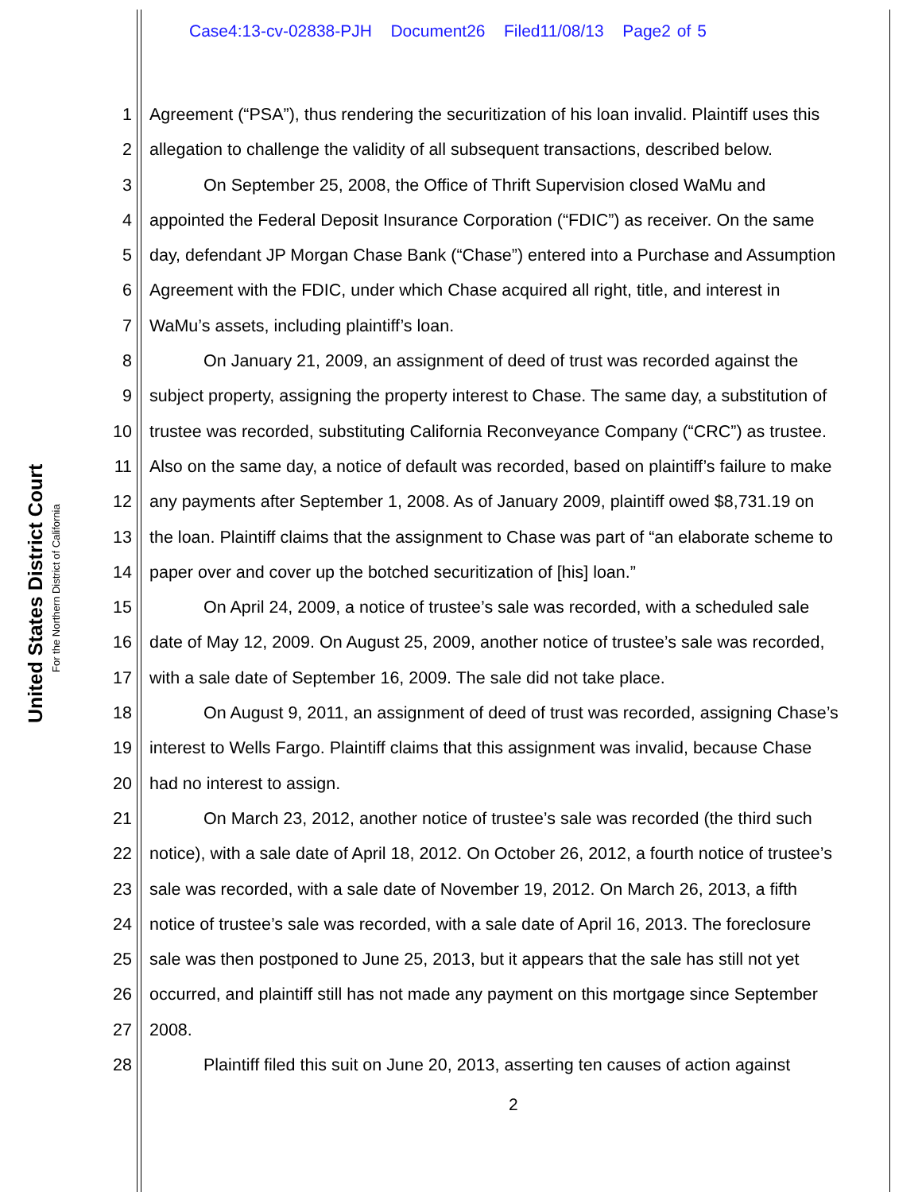Case4:13-cv-02838-PJH Document26 Filed11/08/13 Page2 of 5
United States District Court
For the Northern District of California
1 Agreement (“PSA”), thus rendering the securitization of his loan invalid. Plaintiff uses this
2 allegation to challenge the validity of all subsequent transactions, described below.
3 On September 25, 2008, the Office of Thrift Supervision closed WaMu and
4 appointed the Federal Deposit Insurance Corporation (“FDIC”) as receiver. On the same
5 day, defendant JP Morgan Chase Bank (“Chase”) entered into a Purchase and Assumption
6 Agreement with the FDIC, under which Chase acquired all right, title, and interest in
7 WaMu’s assets, including plaintiff’s loan.
8 On January 21, 2009, an assignment of deed of trust was recorded against the
9 subject property, assigning the property interest to Chase. The same day, a substitution of
10 trustee was recorded, substituting California Reconveyance Company (“CRC”) as trustee.
11 Also on the same day, a notice of default was recorded, based on plaintiff’s failure to make
12 any payments after September 1, 2008. As of January 2009, plaintiff owed $8,731.19 on
13 the loan. Plaintiff claims that the assignment to Chase was part of “an elaborate scheme to
14 paper over and cover up the botched securitization of [his] loan.”
15 On April 24, 2009, a notice of trustee’s sale was recorded, with a scheduled sale
16 date of May 12, 2009. On August 25, 2009, another notice of trustee’s sale was recorded,
17 with a sale date of September 16, 2009. The sale did not take place.
18 On August 9, 2011, an assignment of deed of trust was recorded, assigning Chase’s
19 interest to Wells Fargo. Plaintiff claims that this assignment was invalid, because Chase
20 had no interest to assign.
21 On March 23, 2012, another notice of trustee’s sale was recorded (the third such
22 notice), with a sale date of April 18, 2012. On October 26, 2012, a fourth notice of trustee’s
23 sale was recorded, with a sale date of November 19, 2012. On March 26, 2013, a fifth
24 notice of trustee’s sale was recorded, with a sale date of April 16, 2013. The foreclosure
25 sale was then postponed to June 25, 2013, but it appears that the sale has still not yet
26 occurred, and plaintiff still has not made any payment on this mortgage since September
27 2008.
28 Plaintiff filed this suit on June 20, 2013, asserting ten causes of action against
2